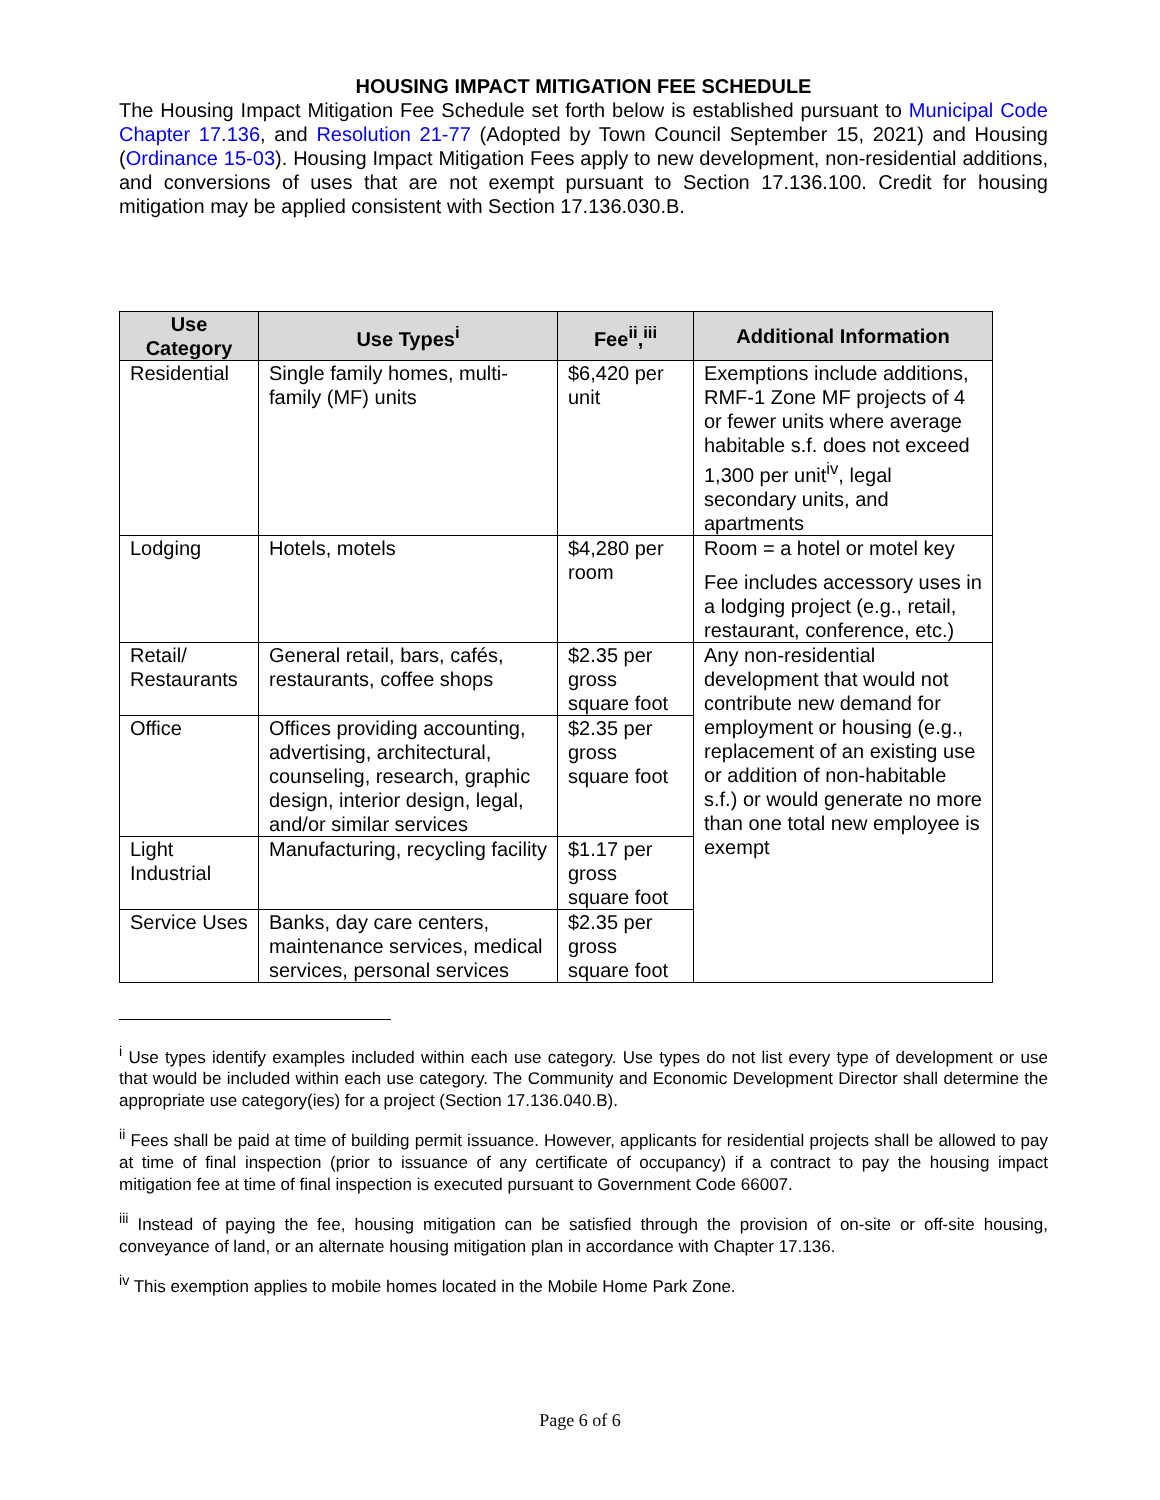HOUSING IMPACT MITIGATION FEE SCHEDULE
The Housing Impact Mitigation Fee Schedule set forth below is established pursuant to Municipal Code Chapter 17.136, and Resolution 21-77 (Adopted by Town Council September 15, 2021) and Housing (Ordinance 15-03). Housing Impact Mitigation Fees apply to new development, non-residential additions, and conversions of uses that are not exempt pursuant to Section 17.136.100. Credit for housing mitigation may be applied consistent with Section 17.136.030.B.
| Use Category | Use Types<sup>i</sup> | Fee<sup>ii</sup>,<sup>iii</sup> | Additional Information |
| --- | --- | --- | --- |
| Residential | Single family homes, multi-family (MF) units | $6,420 per unit | Exemptions include additions, RMF-1 Zone MF projects of 4 or fewer units where average habitable s.f. does not exceed 1,300 per unit<sup>iv</sup>, legal secondary units, and apartments |
| Lodging | Hotels, motels | $4,280 per room | Room = a hotel or motel key Fee includes accessory uses in a lodging project (e.g., retail, restaurant, conference, etc.) |
| Retail/ Restaurants | General retail, bars, cafés, restaurants, coffee shops | $2.35 per gross square foot | Any non-residential development that would not contribute new demand for employment or housing (e.g., replacement of an existing use or addition of non-habitable s.f.) or would generate no more than one total new employee is exempt |
| Office | Offices providing accounting, advertising, architectural, counseling, research, graphic design, interior design, legal, and/or similar services | $2.35 per gross square foot | |
| Light Industrial | Manufacturing, recycling facility | $1.17 per gross square foot | |
| Service Uses | Banks, day care centers, maintenance services, medical services, personal services | $2.35 per gross square foot | |
<sup>i</sup> Use types identify examples included within each use category. Use types do not list every type of development or use that would be included within each use category. The Community and Economic Development Director shall determine the appropriate use category(ies) for a project (Section 17.136.040.B).
<sup>ii</sup> Fees shall be paid at time of building permit issuance. However, applicants for residential projects shall be allowed to pay at time of final inspection (prior to issuance of any certificate of occupancy) if a contract to pay the housing impact mitigation fee at time of final inspection is executed pursuant to Government Code 66007.
<sup>iii</sup> Instead of paying the fee, housing mitigation can be satisfied through the provision of on-site or off-site housing, conveyance of land, or an alternate housing mitigation plan in accordance with Chapter 17.136.
<sup>iv</sup> This exemption applies to mobile homes located in the Mobile Home Park Zone.
Page 6 of 6